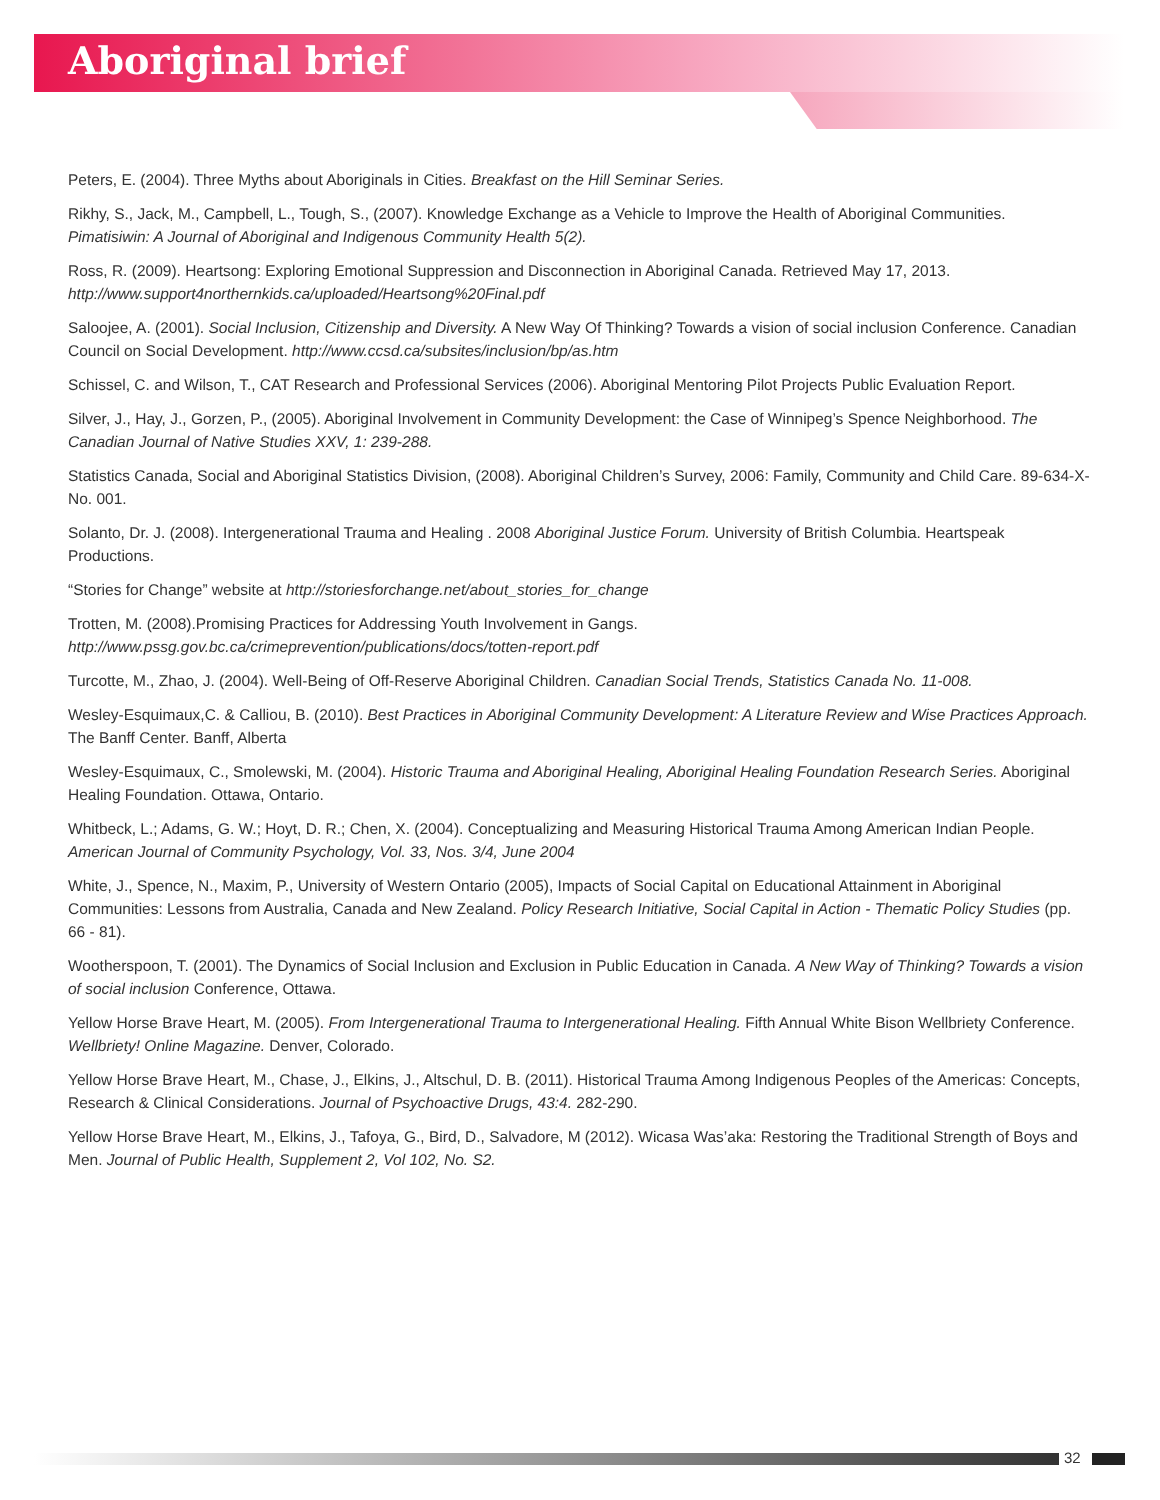Aboriginal brief
Peters, E. (2004). Three Myths about Aboriginals in Cities. Breakfast on the Hill Seminar Series.
Rikhy, S., Jack, M., Campbell, L., Tough, S., (2007). Knowledge Exchange as a Vehicle to Improve the Health of Aboriginal Communities. Pimatisiwin: A Journal of Aboriginal and Indigenous Community Health 5(2).
Ross, R. (2009). Heartsong: Exploring Emotional Suppression and Disconnection in Aboriginal Canada. Retrieved May 17, 2013. http://www.support4northernkids.ca/uploaded/Heartsong%20Final.pdf
Saloojee, A. (2001). Social Inclusion, Citizenship and Diversity. A New Way Of Thinking? Towards a vision of social inclusion Conference. Canadian Council on Social Development. http://www.ccsd.ca/subsites/inclusion/bp/as.htm
Schissel, C. and Wilson, T., CAT Research and Professional Services (2006). Aboriginal Mentoring Pilot Projects Public Evaluation Report.
Silver, J., Hay, J., Gorzen, P., (2005). Aboriginal Involvement in Community Development: the Case of Winnipeg’s Spence Neighborhood. The Canadian Journal of Native Studies XXV, 1: 239-288.
Statistics Canada, Social and Aboriginal Statistics Division, (2008). Aboriginal Children’s Survey, 2006: Family, Community and Child Care. 89-634-X-No. 001.
Solanto, Dr. J. (2008). Intergenerational Trauma and Healing . 2008 Aboriginal Justice Forum. University of British Columbia. Heartspeak Productions.
“Stories for Change” website at http://storiesforchange.net/about_stories_for_change
Trotten, M. (2008).Promising Practices for Addressing Youth Involvement in Gangs. http://www.pssg.gov.bc.ca/crimeprevention/publications/docs/totten-report.pdf
Turcotte, M., Zhao, J. (2004). Well-Being of Off-Reserve Aboriginal Children. Canadian Social Trends, Statistics Canada No. 11-008.
Wesley-Esquimaux,C. & Calliou, B. (2010). Best Practices in Aboriginal Community Development: A Literature Review and Wise Practices Approach. The Banff Center. Banff, Alberta
Wesley-Esquimaux, C., Smolewski, M. (2004). Historic Trauma and Aboriginal Healing, Aboriginal Healing Foundation Research Series. Aboriginal Healing Foundation. Ottawa, Ontario.
Whitbeck, L.; Adams, G. W.; Hoyt, D. R.; Chen, X. (2004). Conceptualizing and Measuring Historical Trauma Among American Indian People. American Journal of Community Psychology, Vol. 33, Nos. 3/4, June 2004
White, J., Spence, N., Maxim, P., University of Western Ontario (2005), Impacts of Social Capital on Educational Attainment in Aboriginal Communities: Lessons from Australia, Canada and New Zealand. Policy Research Initiative, Social Capital in Action - Thematic Policy Studies (pp. 66 - 81).
Wootherspoon, T. (2001). The Dynamics of Social Inclusion and Exclusion in Public Education in Canada. A New Way of Thinking? Towards a vision of social inclusion Conference, Ottawa.
Yellow Horse Brave Heart, M. (2005). From Intergenerational Trauma to Intergenerational Healing. Fifth Annual White Bison Wellbriety Conference. Wellbriety! Online Magazine. Denver, Colorado.
Yellow Horse Brave Heart, M., Chase, J., Elkins, J., Altschul, D. B. (2011). Historical Trauma Among Indigenous Peoples of the Americas: Concepts, Research & Clinical Considerations. Journal of Psychoactive Drugs, 43:4. 282-290.
Yellow Horse Brave Heart, M., Elkins, J., Tafoya, G., Bird, D., Salvadore, M (2012). Wicasa Was’aka: Restoring the Traditional Strength of Boys and Men. Journal of Public Health, Supplement 2, Vol 102, No. S2.
32